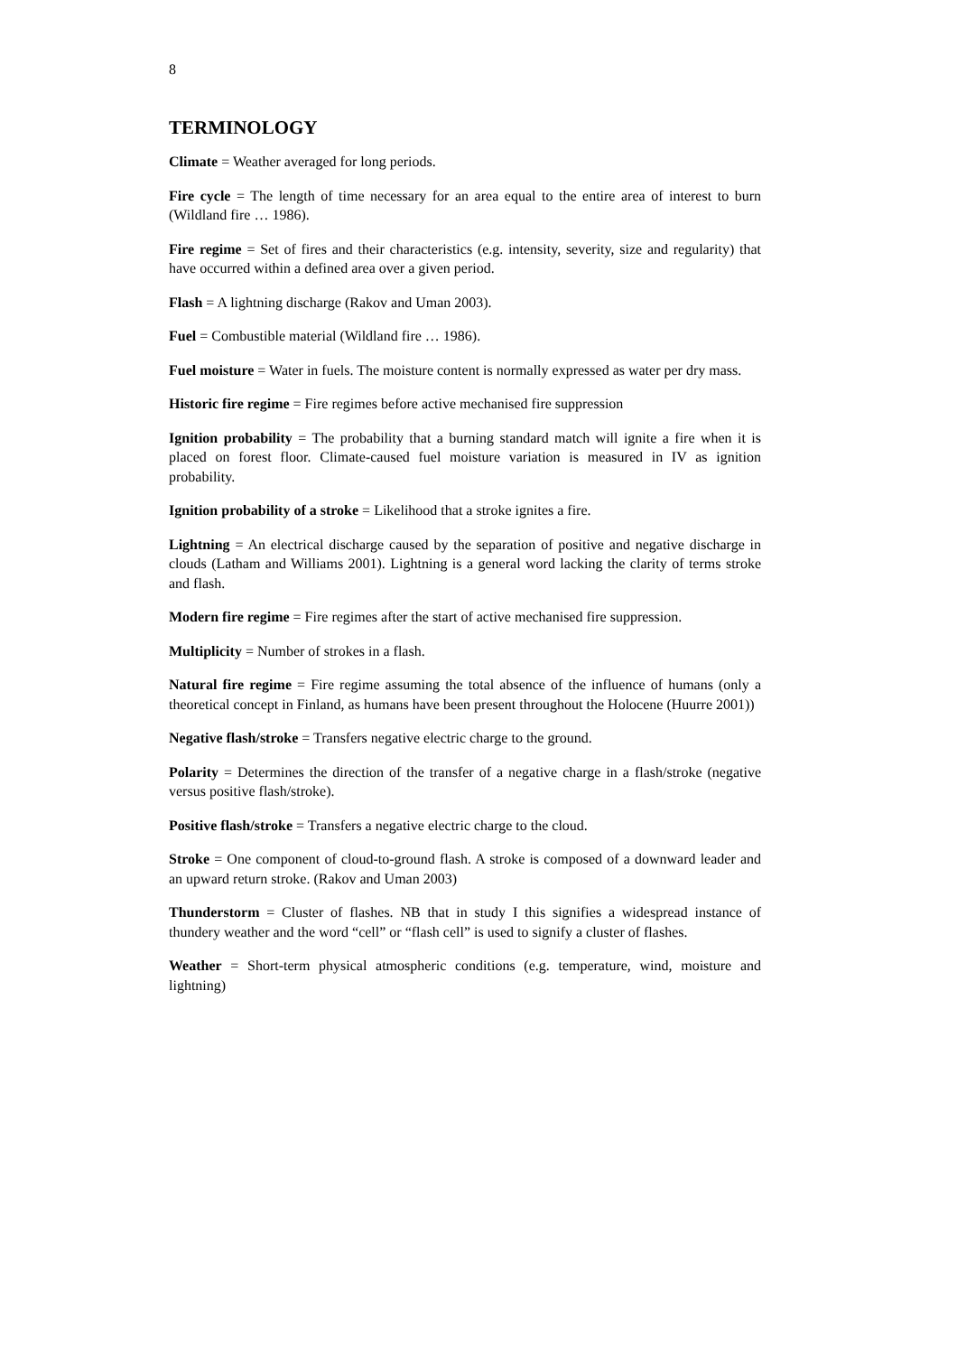8
TERMINOLOGY
Climate = Weather averaged for long periods.
Fire cycle = The length of time necessary for an area equal to the entire area of interest to burn (Wildland fire … 1986).
Fire regime = Set of fires and their characteristics (e.g. intensity, severity, size and regularity) that have occurred within a defined area over a given period.
Flash = A lightning discharge (Rakov and Uman 2003).
Fuel = Combustible material (Wildland fire … 1986).
Fuel moisture = Water in fuels. The moisture content is normally expressed as water per dry mass.
Historic fire regime = Fire regimes before active mechanised fire suppression
Ignition probability = The probability that a burning standard match will ignite a fire when it is placed on forest floor. Climate-caused fuel moisture variation is measured in IV as ignition probability.
Ignition probability of a stroke = Likelihood that a stroke ignites a fire.
Lightning = An electrical discharge caused by the separation of positive and negative discharge in clouds (Latham and Williams 2001). Lightning is a general word lacking the clarity of terms stroke and flash.
Modern fire regime = Fire regimes after the start of active mechanised fire suppression.
Multiplicity = Number of strokes in a flash.
Natural fire regime = Fire regime assuming the total absence of the influence of humans (only a theoretical concept in Finland, as humans have been present throughout the Holocene (Huurre 2001))
Negative flash/stroke = Transfers negative electric charge to the ground.
Polarity = Determines the direction of the transfer of a negative charge in a flash/stroke (negative versus positive flash/stroke).
Positive flash/stroke = Transfers a negative electric charge to the cloud.
Stroke = One component of cloud-to-ground flash. A stroke is composed of a downward leader and an upward return stroke. (Rakov and Uman 2003)
Thunderstorm = Cluster of flashes. NB that in study I this signifies a widespread instance of thundery weather and the word “cell” or “flash cell” is used to signify a cluster of flashes.
Weather = Short-term physical atmospheric conditions (e.g. temperature, wind, moisture and lightning)